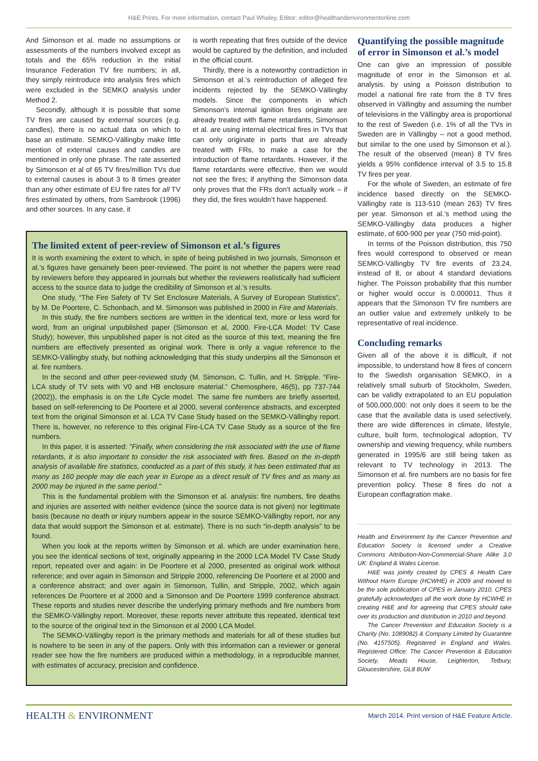H&E Prints. For more information, contact Paul Whaley, Editor: editor@healthandenvironmentonline.com
And Simonson et al. made no assumptions or assessments of the numbers involved except as totals and the 65% reduction in the initial Insurance Federation TV fire numbers; in all, they simply reintroduce into analysis fires which were excluded in the SEMKO analysis under Method 2.
Secondly, although it is possible that some TV fires are caused by external sources (e.g. candles), there is no actual data on which to base an estimate. SEMKO-Vällingby make little mention of external causes and candles are mentioned in only one phrase. The rate asserted by Simonson et al of 65 TV fires/million TVs due to external causes is about 3 to 8 times greater than any other estimate of EU fire rates for all TV fires estimated by others, from Sambrook (1996) and other sources. In any case, it
is worth repeating that fires outside of the device would be captured by the definition, and included in the official count.
Thirdly, there is a noteworthy contradiction in Simonson et al.’s reintroduction of alleged fire incidents rejected by the SEMKO-Vällingby models. Since the components in which Simonson’s internal ignition fires originate are already treated with flame retardants, Simonson et al. are using internal electrical fires in TVs that can only originate in parts that are already treated with FRs, to make a case for the introduction of flame retardants. However, if the flame retardants were effective, then we would not see the fires; if anything the Simonson data only proves that the FRs don’t actually work – if they did, the fires wouldn’t have happened.
The limited extent of peer-review of Simonson et al.’s figures
It is worth examining the extent to which, in spite of being published in two journals, Simonson et al.’s figures have genuinely been peer-reviewed. The point is not whether the papers were read by reviewers before they appeared in journals but whether the reviewers realistically had sufficient access to the source data to judge the credibility of Simonson et al.’s results.
One study, “The Fire Safety of TV Set Enclosure Materials, A Survey of European Statistics”, by M. De Poortere, C. Schonbach, and M. Simonson was published in 2000 in Fire and Materials.
In this study, the fire numbers sections are written in the identical text, more or less word for word, from an original unpublished paper (Simonson et al, 2000. Fire-LCA Model: TV Case Study); however, this unpublished paper is not cited as the source of this text, meaning the fire numbers are effectively presented as original work. There is only a vague reference to the SEMKO-Vällingby study, but nothing acknowledging that this study underpins all the Simonson et al. fire numbers.
In the second and other peer-reviewed study (M. Simonson, C. Tullin, and H. Stripple. “Fire-LCA study of TV sets with V0 and HB enclosure material.” Chemosphere, 46(5), pp 737-744 (2002)), the emphasis is on the Life Cycle model. The same fire numbers are briefly asserted, based on self-referencing to De Poortere et al 2000, several conference abstracts, and excerpted text from the original Simonson et al. LCA TV Case Study based on the SEMKO-Vällingby report. There is, however, no reference to this original Fire-LCA TV Case Study as a source of the fire numbers.
In this paper, it is asserted: "Finally, when considering the risk associated with the use of flame retardants, it is also important to consider the risk associated with fires. Based on the in-depth analysis of available fire statistics, conducted as a part of this study, it has been estimated that as many as 160 people may die each year in Europe as a direct result of TV fires and as many as 2000 may be injured in the same period."
This is the fundamental problem with the Simonson et al. analysis: fire numbers, fire deaths and injuries are asserted with neither evidence (since the source data is not given) nor legitimate basis (because no death or injury numbers appear in the source SEMKO-Vällingby report, nor any data that would support the Simonson et al. estimate). There is no such “in-depth analysis” to be found.
When you look at the reports written by Simonson et al. which are under examination here, you see the identical sections of text, originally appearing in the 2000 LCA Model TV Case Study report, repeated over and again: in De Poortere et al 2000, presented as original work without reference; and over again in Simonson and Stripple 2000, referencing De Poortere et al 2000 and a conference abstract; and over again in Simonson, Tullin, and Stripple, 2002, which again references De Poortere et al 2000 and a Simonson and De Poortere 1999 conference abstract. These reports and studies never describe the underlying primary methods and fire numbers from the SEMKO-Vällingby report. Moreover, these reports never attribute this repeated, identical text to the source of the original text in the Simonson et al 2000 LCA Model.
The SEMKO-Vällingby report is the primary methods and materials for all of these studies but is nowhere to be seen in any of the papers. Only with this information can a reviewer or general reader see how the fire numbers are produced within a methodology, in a reproducible manner, with estimates of accuracy, precision and confidence.
Quantifying the possible magnitude of error in Simonson et al.’s model
One can give an impression of possible magnitude of error in the Simonson et al. analysis. by using a Poisson distribution to model a national fire rate from the 8 TV fires observed in Vällingby and assuming the number of televisions in the Vällingby area is proportional to the rest of Sweden (i.e. 1% of all the TVs in Sweden are in Vällingby – not a good method, but similar to the one used by Simonson et al.). The result of the observed (mean) 8 TV fires yields a 95% confidence interval of 3.5 to 15.8 TV fires per year.
For the whole of Sweden, an estimate of fire incidence based directly on the SEMKO-Vällingby rate is 113-510 (mean 263) TV fires per year. Simonson et al.’s method using the SEMKO-Vällingby data produces a higher estimate, of 600-900 per year (750 mid-point).
In terms of the Poisson distribution, this 750 fires would correspond to observed or mean SEMKO-Vällingby TV fire events of 23.24, instead of 8, or about 4 standard deviations higher. The Poisson probability that this number or higher would occur is 0.000011. Thus it appears that the Simonson TV fire numbers are an outlier value and extremely unlikely to be representative of real incidence.
Concluding remarks
Given all of the above it is difficult, if not impossible, to understand how 8 fires of concern to the Swedish organisation SEMKO, in a relatively small suburb of Stockholm, Sweden, can be validly extrapolated to an EU population of 500,000,000: not only does it seem to be the case that the available data is used selectively, there are wide differences in climate, lifestyle, culture, built form, technological adoption, TV ownership and viewing frequency, while numbers generated in 1995/6 are still being taken as relevant to TV technology in 2013. The Simonson et al. fire numbers are no basis for fire prevention policy. These 8 fires do not a European conflagration make.
Health and Environment by the Cancer Prevention and Education Society is licensed under a Creative Commons Attribution-Non-Commercial-Share Alike 3.0 UK: England & Wales License.
H&E was jointly created by CPES & Health Care Without Harm Europe (HCWHE) in 2009 and moved to be the sole publication of CPES in January 2010. CPES gratefully acknowledges all the work done by HCWHE in creating H&E and for agreeing that CPES should take over its production and distribution in 2010 and beyond.
The Cancer Prevention and Education Society is a Charity (No. 1089082) & Company Limited by Guarantee (No. 4157505). Registered in England and Wales. Registered Office: The Cancer Prevention & Education Society, Meads House, Leighterton, Tetbury, Gloucestershire, GL8 8UW
HEALTH & ENVIRONMENT
March 2014. Print version of H&E Feature Article.